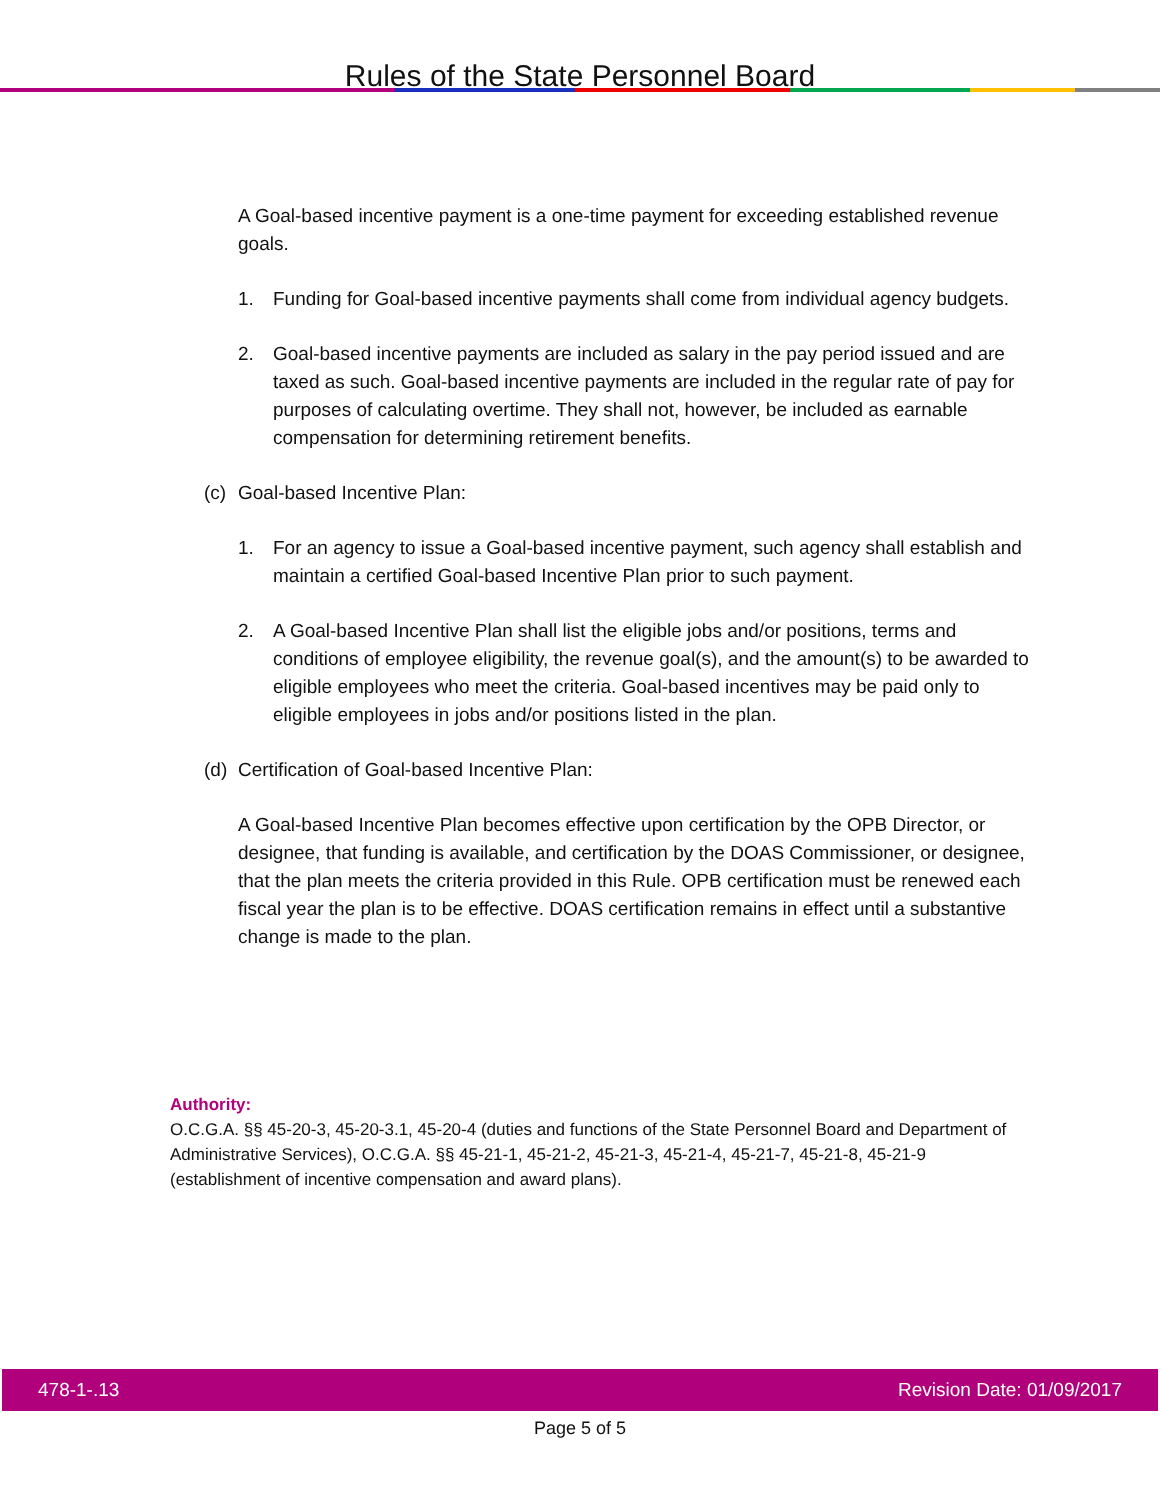Rules of the State Personnel Board
A Goal-based incentive payment is a one-time payment for exceeding established revenue goals.
1. Funding for Goal-based incentive payments shall come from individual agency budgets.
2. Goal-based incentive payments are included as salary in the pay period issued and are taxed as such. Goal-based incentive payments are included in the regular rate of pay for purposes of calculating overtime. They shall not, however, be included as earnable compensation for determining retirement benefits.
(c) Goal-based Incentive Plan:
1. For an agency to issue a Goal-based incentive payment, such agency shall establish and maintain a certified Goal-based Incentive Plan prior to such payment.
2. A Goal-based Incentive Plan shall list the eligible jobs and/or positions, terms and conditions of employee eligibility, the revenue goal(s), and the amount(s) to be awarded to eligible employees who meet the criteria. Goal-based incentives may be paid only to eligible employees in jobs and/or positions listed in the plan.
(d) Certification of Goal-based Incentive Plan:
A Goal-based Incentive Plan becomes effective upon certification by the OPB Director, or designee, that funding is available, and certification by the DOAS Commissioner, or designee, that the plan meets the criteria provided in this Rule. OPB certification must be renewed each fiscal year the plan is to be effective. DOAS certification remains in effect until a substantive change is made to the plan.
Authority:
O.C.G.A. §§ 45-20-3, 45-20-3.1, 45-20-4 (duties and functions of the State Personnel Board and Department of Administrative Services), O.C.G.A. §§ 45-21-1, 45-21-2, 45-21-3, 45-21-4, 45-21-7, 45-21-8, 45-21-9 (establishment of incentive compensation and award plans).
478-1-.13 Revision Date: 01/09/2017
Page 5 of 5